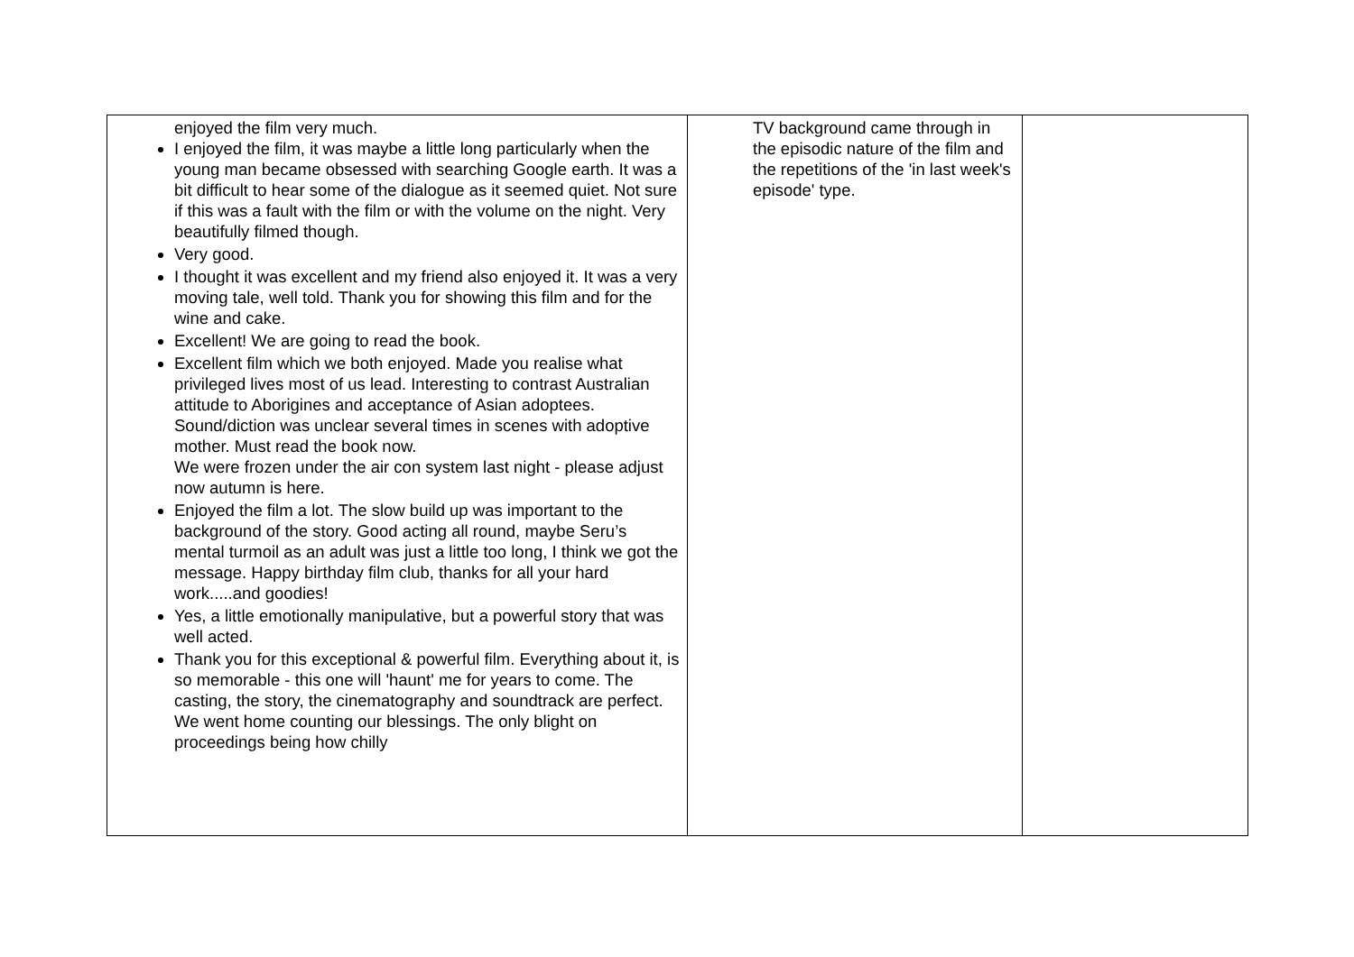| enjoyed the film very much. I enjoyed the film, it was maybe a little long particularly when the young man became obsessed with searching Google earth. It was a bit difficult to hear some of the dialogue as it seemed quiet. Not sure if this was a fault with the film or with the volume on the night. Very beautifully filmed though. Very good. I thought it was excellent and my friend also enjoyed it. It was a very moving tale, well told. Thank you for showing this film and for the wine and cake. Excellent! We are going to read the book. Excellent film which we both enjoyed. Made you realise what privileged lives most of us lead. Interesting to contrast Australian attitude to Aborigines and acceptance of Asian adoptees. Sound/diction was unclear several times in scenes with adoptive mother. Must read the book now. We were frozen under the air con system last night - please adjust now autumn is here. Enjoyed the film a lot. The slow build up was important to the background of the story. Good acting all round, maybe Seru’s mental turmoil as an adult was just a little too long, I think we got the message. Happy birthday film club, thanks for all your hard work.....and goodies! Yes, a little emotionally manipulative, but a powerful story that was well acted. Thank you for this exceptional & powerful film. Everything about it, is so memorable - this one will 'haunt' me for years to come. The casting, the story, the cinematography and soundtrack are perfect. We went home counting our blessings. The only blight on proceedings being how chilly | TV background came through in the episodic nature of the film and the repetitions of the 'in last week's episode' type. | |